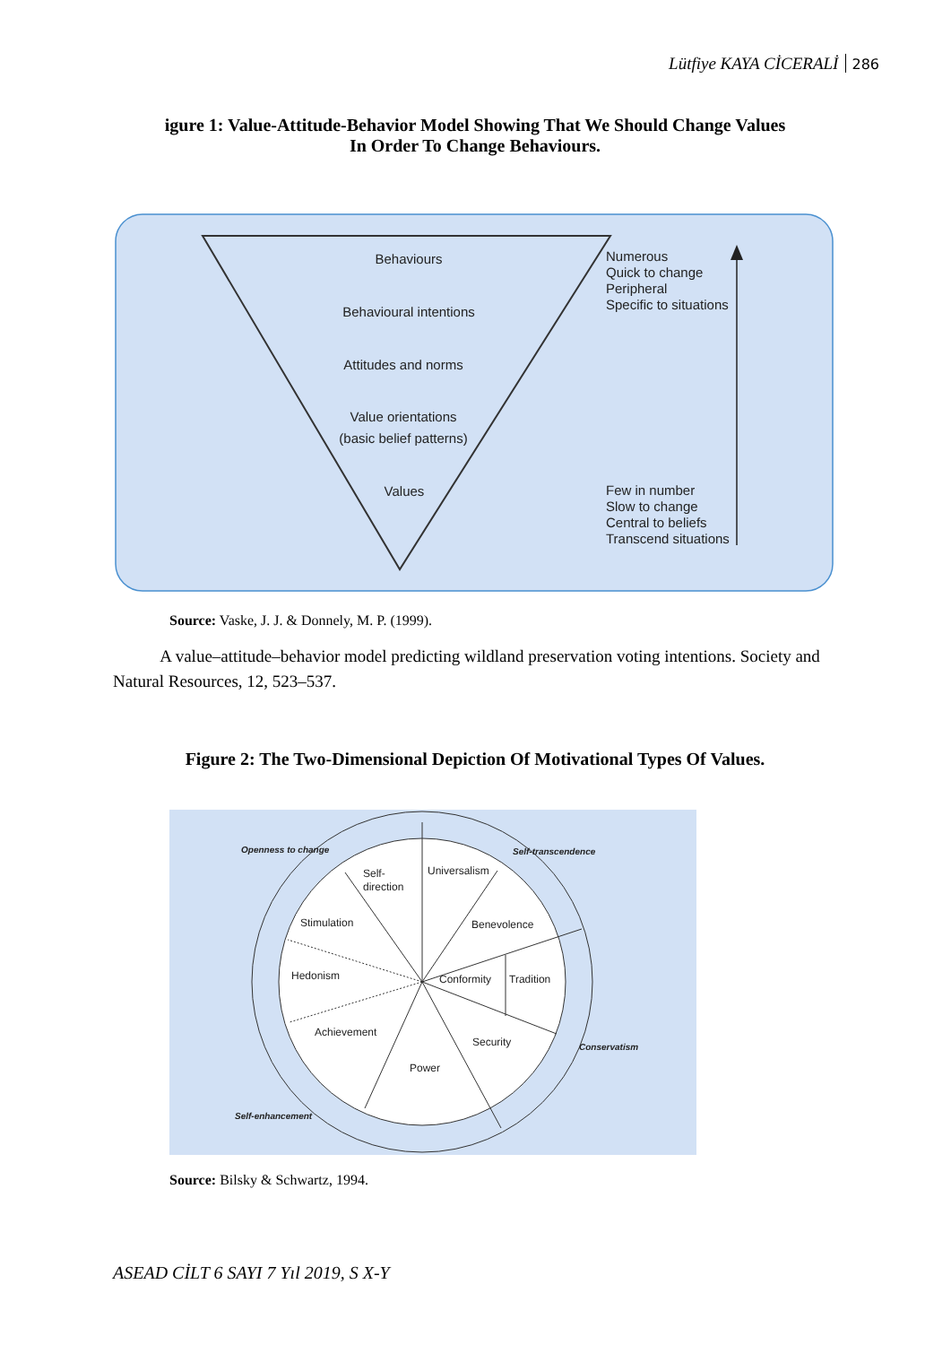Lütfiye KAYA CİCERALİ 286
igure 1: Value-Attitude-Behavior Model Showing That We Should Change Values In Order To Change Behaviours.
Behaviours
Behavioural intentions
Attitudes and norms
Value orientations
(basic belief patterns)
Values
Numerous
Quick to change
Peripheral
Specific to situations
Few in number
Slow to change
Central to beliefs
Transcend situations
Source: Vaske, J. J. & Donnely, M. P. (1999).
A value–attitude–behavior model predicting wildland preservation voting intentions. Society and Natural Resources, 12, 523–537.
Figure 2: The Two-Dimensional Depiction Of Motivational Types Of Values.
Self-
direction
Universalism
Stimulation
Benevolence
Hedonism
Conformity
Tradition
Achievement
Security
Power
Openness to change
Self-transcendence
Conservatism
Self-enhancement
Source: Bilsky & Schwartz, 1994.
ASEAD CİLT 6 SAYI 7 Yıl 2019, S X-Y